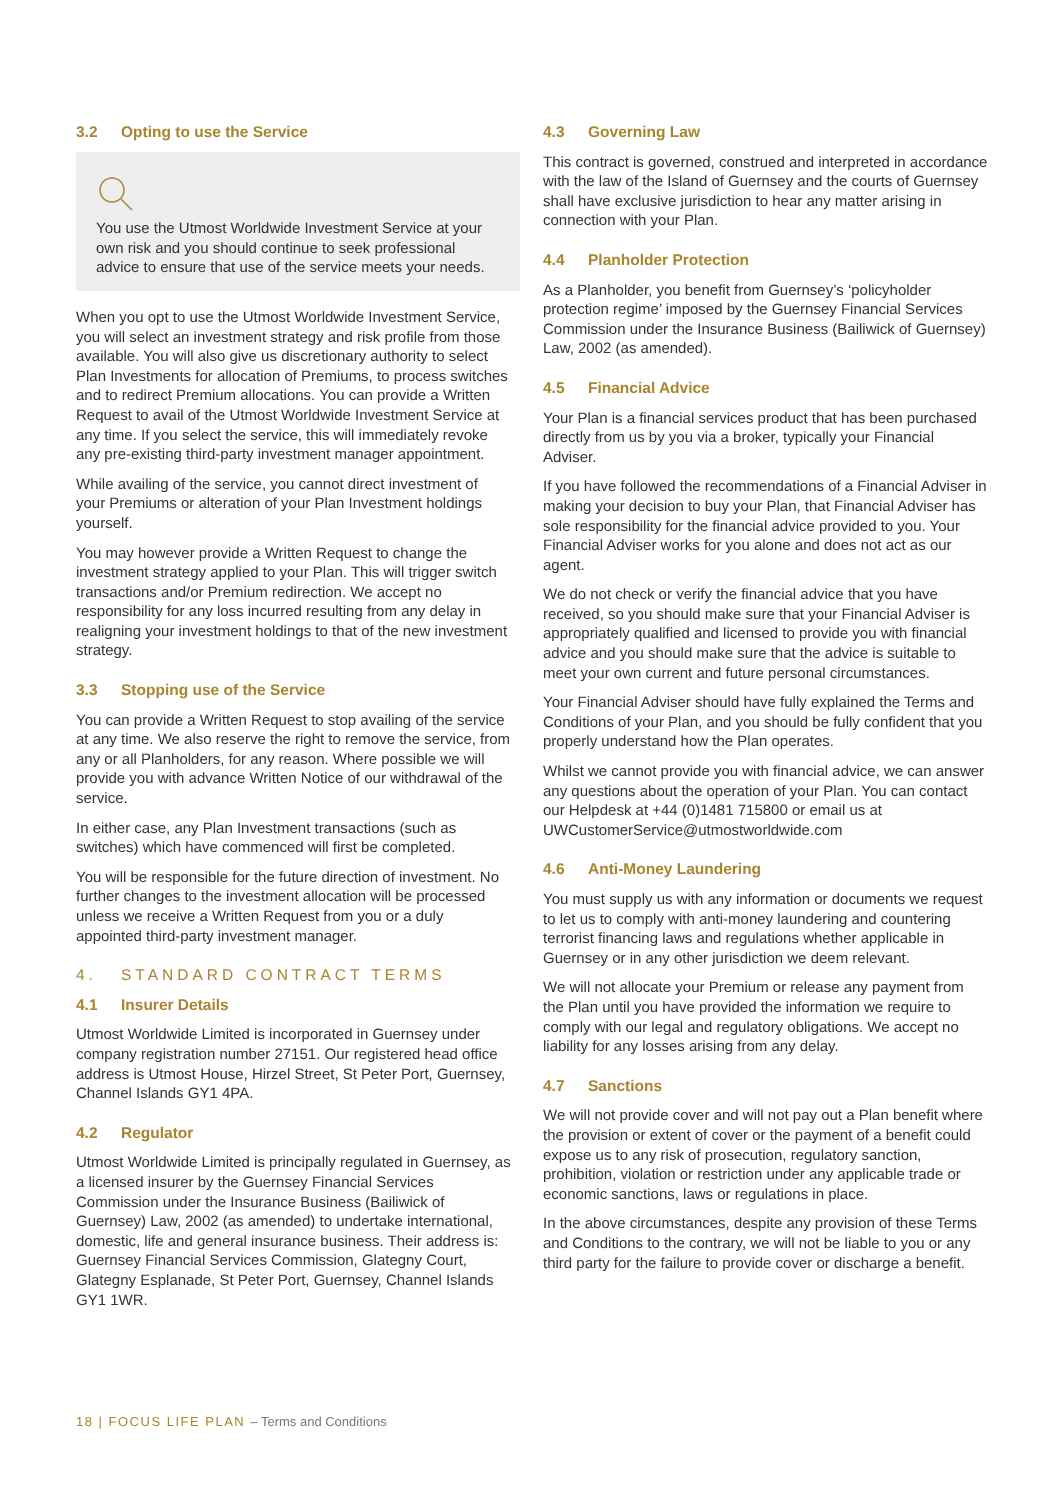3.2 Opting to use the Service
You use the Utmost Worldwide Investment Service at your own risk and you should continue to seek professional advice to ensure that use of the service meets your needs.
When you opt to use the Utmost Worldwide Investment Service, you will select an investment strategy and risk profile from those available. You will also give us discretionary authority to select Plan Investments for allocation of Premiums, to process switches and to redirect Premium allocations. You can provide a Written Request to avail of the Utmost Worldwide Investment Service at any time. If you select the service, this will immediately revoke any pre-existing third-party investment manager appointment.
While availing of the service, you cannot direct investment of your Premiums or alteration of your Plan Investment holdings yourself.
You may however provide a Written Request to change the investment strategy applied to your Plan. This will trigger switch transactions and/or Premium redirection. We accept no responsibility for any loss incurred resulting from any delay in realigning your investment holdings to that of the new investment strategy.
3.3 Stopping use of the Service
You can provide a Written Request to stop availing of the service at any time. We also reserve the right to remove the service, from any or all Planholders, for any reason. Where possible we will provide you with advance Written Notice of our withdrawal of the service.
In either case, any Plan Investment transactions (such as switches) which have commenced will first be completed.
You will be responsible for the future direction of investment. No further changes to the investment allocation will be processed unless we receive a Written Request from you or a duly appointed third-party investment manager.
4. STANDARD CONTRACT TERMS
4.1 Insurer Details
Utmost Worldwide Limited is incorporated in Guernsey under company registration number 27151. Our registered head office address is Utmost House, Hirzel Street, St Peter Port, Guernsey, Channel Islands GY1 4PA.
4.2 Regulator
Utmost Worldwide Limited is principally regulated in Guernsey, as a licensed insurer by the Guernsey Financial Services Commission under the Insurance Business (Bailiwick of Guernsey) Law, 2002 (as amended) to undertake international, domestic, life and general insurance business. Their address is: Guernsey Financial Services Commission, Glategny Court, Glategny Esplanade, St Peter Port, Guernsey, Channel Islands GY1 1WR.
4.3 Governing Law
This contract is governed, construed and interpreted in accordance with the law of the Island of Guernsey and the courts of Guernsey shall have exclusive jurisdiction to hear any matter arising in connection with your Plan.
4.4 Planholder Protection
As a Planholder, you benefit from Guernsey’s ‘policyholder protection regime’ imposed by the Guernsey Financial Services Commission under the Insurance Business (Bailiwick of Guernsey) Law, 2002 (as amended).
4.5 Financial Advice
Your Plan is a financial services product that has been purchased directly from us by you via a broker, typically your Financial Adviser.
If you have followed the recommendations of a Financial Adviser in making your decision to buy your Plan, that Financial Adviser has sole responsibility for the financial advice provided to you. Your Financial Adviser works for you alone and does not act as our agent.
We do not check or verify the financial advice that you have received, so you should make sure that your Financial Adviser is appropriately qualified and licensed to provide you with financial advice and you should make sure that the advice is suitable to meet your own current and future personal circumstances.
Your Financial Adviser should have fully explained the Terms and Conditions of your Plan, and you should be fully confident that you properly understand how the Plan operates.
Whilst we cannot provide you with financial advice, we can answer any questions about the operation of your Plan. You can contact our Helpdesk at +44 (0)1481 715800 or email us at UWCustomerService@utmostworldwide.com
4.6 Anti-Money Laundering
You must supply us with any information or documents we request to let us to comply with anti-money laundering and countering terrorist financing laws and regulations whether applicable in Guernsey or in any other jurisdiction we deem relevant.
We will not allocate your Premium or release any payment from the Plan until you have provided the information we require to comply with our legal and regulatory obligations. We accept no liability for any losses arising from any delay.
4.7 Sanctions
We will not provide cover and will not pay out a Plan benefit where the provision or extent of cover or the payment of a benefit could expose us to any risk of prosecution, regulatory sanction, prohibition, violation or restriction under any applicable trade or economic sanctions, laws or regulations in place.
In the above circumstances, despite any provision of these Terms and Conditions to the contrary, we will not be liable to you or any third party for the failure to provide cover or discharge a benefit.
18 | FOCUS LIFE PLAN – Terms and Conditions